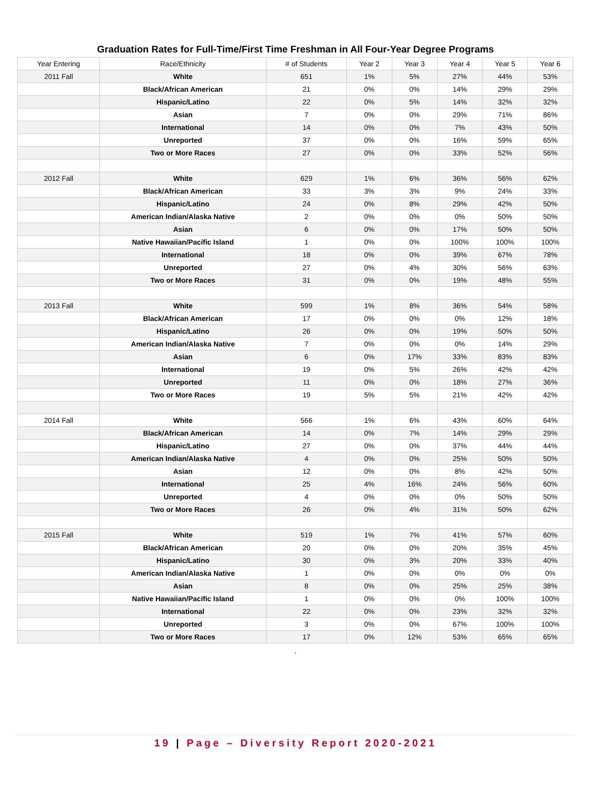Graduation Rates for Full-Time/First Time Freshman in All Four-Year Degree Programs
| Year Entering | Race/Ethnicity | # of Students | Year 2 | Year 3 | Year 4 | Year 5 | Year 6 |
| --- | --- | --- | --- | --- | --- | --- | --- |
| 2011 Fall | White | 651 | 1% | 5% | 27% | 44% | 53% |
| | Black/African American | 21 | 0% | 0% | 14% | 29% | 29% |
| | Hispanic/Latino | 22 | 0% | 5% | 14% | 32% | 32% |
| | Asian | 7 | 0% | 0% | 29% | 71% | 86% |
| | International | 14 | 0% | 0% | 7% | 43% | 50% |
| | Unreported | 37 | 0% | 0% | 16% | 59% | 65% |
| | Two or More Races | 27 | 0% | 0% | 33% | 52% | 56% |
| 2012 Fall | White | 629 | 1% | 6% | 36% | 56% | 62% |
| | Black/African American | 33 | 3% | 3% | 9% | 24% | 33% |
| | Hispanic/Latino | 24 | 0% | 8% | 29% | 42% | 50% |
| | American Indian/Alaska Native | 2 | 0% | 0% | 0% | 50% | 50% |
| | Asian | 6 | 0% | 0% | 17% | 50% | 50% |
| | Native Hawaiian/Pacific Island | 1 | 0% | 0% | 100% | 100% | 100% |
| | International | 18 | 0% | 0% | 39% | 67% | 78% |
| | Unreported | 27 | 0% | 4% | 30% | 56% | 63% |
| | Two or More Races | 31 | 0% | 0% | 19% | 48% | 55% |
| 2013 Fall | White | 599 | 1% | 8% | 36% | 54% | 58% |
| | Black/African American | 17 | 0% | 0% | 0% | 12% | 18% |
| | Hispanic/Latino | 26 | 0% | 0% | 19% | 50% | 50% |
| | American Indian/Alaska Native | 7 | 0% | 0% | 0% | 14% | 29% |
| | Asian | 6 | 0% | 17% | 33% | 83% | 83% |
| | International | 19 | 0% | 5% | 26% | 42% | 42% |
| | Unreported | 11 | 0% | 0% | 18% | 27% | 36% |
| | Two or More Races | 19 | 5% | 5% | 21% | 42% | 42% |
| 2014 Fall | White | 566 | 1% | 6% | 43% | 60% | 64% |
| | Black/African American | 14 | 0% | 7% | 14% | 29% | 29% |
| | Hispanic/Latino | 27 | 0% | 0% | 37% | 44% | 44% |
| | American Indian/Alaska Native | 4 | 0% | 0% | 25% | 50% | 50% |
| | Asian | 12 | 0% | 0% | 8% | 42% | 50% |
| | International | 25 | 4% | 16% | 24% | 56% | 60% |
| | Unreported | 4 | 0% | 0% | 0% | 50% | 50% |
| | Two or More Races | 26 | 0% | 4% | 31% | 50% | 62% |
| 2015 Fall | White | 519 | 1% | 7% | 41% | 57% | 60% |
| | Black/African American | 20 | 0% | 0% | 20% | 35% | 45% |
| | Hispanic/Latino | 30 | 0% | 3% | 20% | 33% | 40% |
| | American Indian/Alaska Native | 1 | 0% | 0% | 0% | 0% | 0% |
| | Asian | 8 | 0% | 0% | 25% | 25% | 38% |
| | Native Hawaiian/Pacific Island | 1 | 0% | 0% | 0% | 100% | 100% |
| | International | 22 | 0% | 0% | 23% | 32% | 32% |
| | Unreported | 3 | 0% | 0% | 67% | 100% | 100% |
| | Two or More Races | 17 | 0% | 12% | 53% | 65% | 65% |
.
19 | Page – Diversity Report 2020-2021